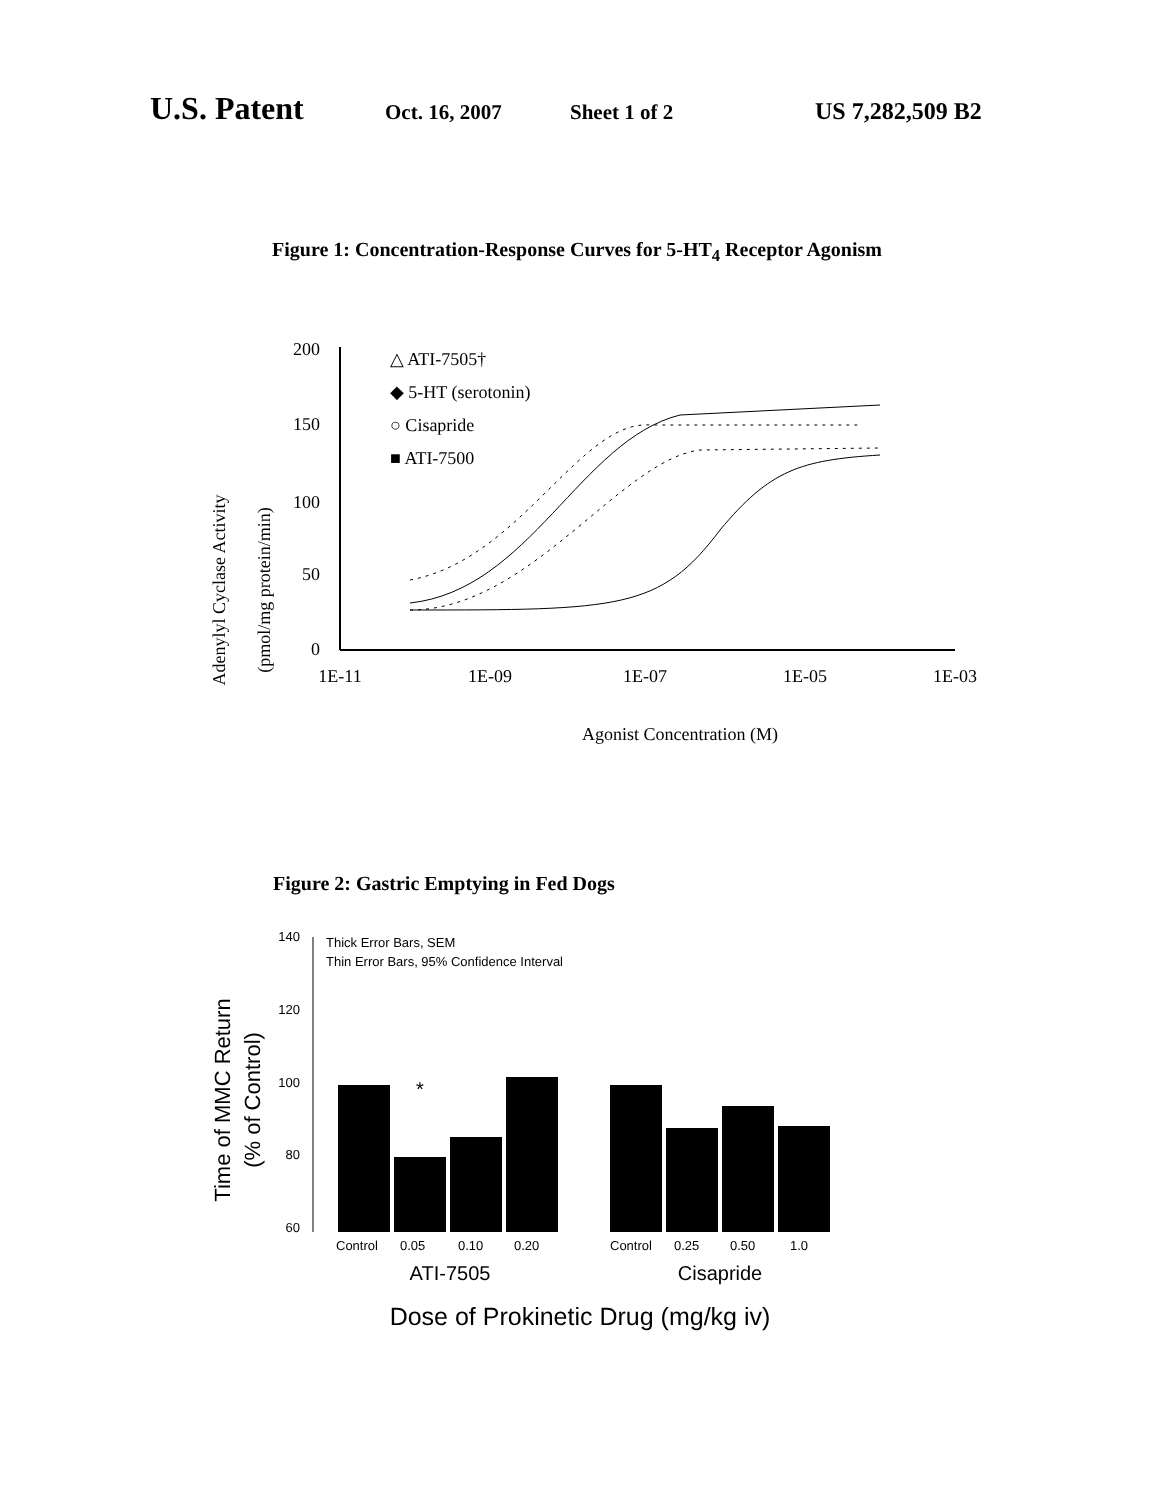U.S. Patent Oct. 16, 2007 Sheet 1 of 2 US 7,282,509 B2
Figure 1: Concentration-Response Curves for 5-HT<sub>4</sub> Receptor Agonism
Adenylyl Cyclase Activity
(pmol/mg protein/min)
200
150
100
50
0
1E-11
1E-09
1E-07
1E-05
1E-03
Agonist Concentration (M)
△ ATI-7505†
◆ 5-HT (serotonin)
○ Cisapride
■ ATI-7500
Figure 2: Gastric Emptying in Fed Dogs
Time of MMC Return
(% of Control)
140
120
100
80
60
Thick Error Bars, SEM
Thin Error Bars, 95% Confidence Interval
*
Control
0.05
0.10
0.20
Control
0.25
0.50
1.0
ATI-7505
Cisapride
Dose of Prokinetic Drug (mg/kg iv)